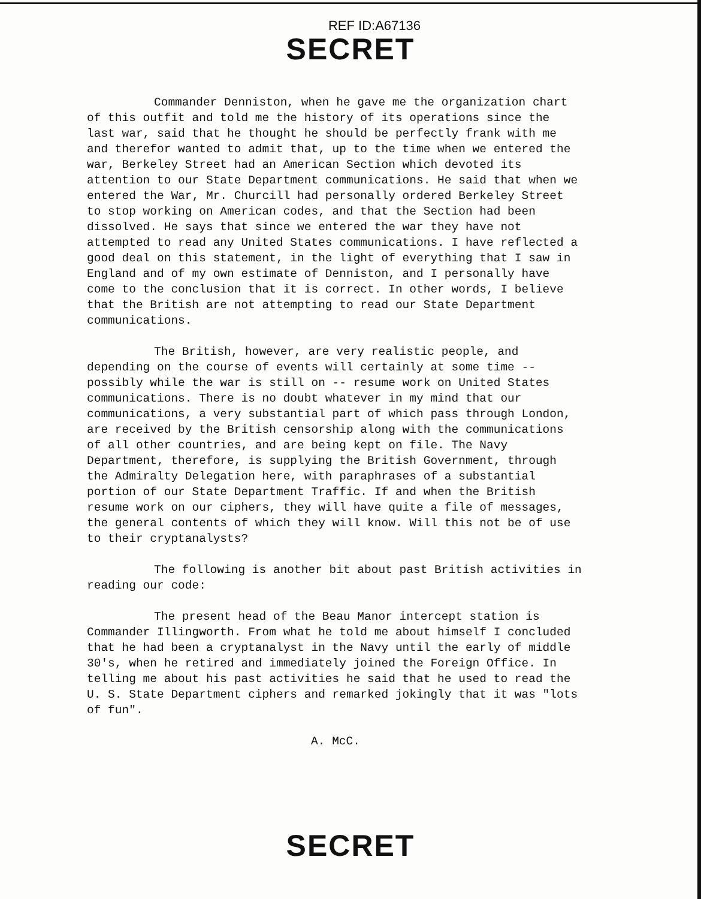REF ID:A67136
SECRET
Commander Denniston, when he gave me the organization chart of this outfit and told me the history of its operations since the last war, said that he thought he should be perfectly frank with me and therefor wanted to admit that, up to the time when we entered the war, Berkeley Street had an American Section which devoted its attention to our State Department communications. He said that when we entered the War, Mr. Churcill had personally ordered Berkeley Street to stop working on American codes, and that the Section had been dissolved. He says that since we entered the war they have not attempted to read any United States communications. I have reflected a good deal on this statement, in the light of everything that I saw in England and of my own estimate of Denniston, and I personally have come to the conclusion that it is correct. In other words, I believe that the British are not attempting to read our State Department communications.
The British, however, are very realistic people, and depending on the course of events will certainly at some time -- possibly while the war is still on -- resume work on United States communications. There is no doubt whatever in my mind that our communications, a very substantial part of which pass through London, are received by the British censorship along with the communications of all other countries, and are being kept on file. The Navy Department, therefore, is supplying the British Government, through the Admiralty Delegation here, with paraphrases of a substantial portion of our State Department Traffic. If and when the British resume work on our ciphers, they will have quite a file of messages, the general contents of which they will know. Will this not be of use to their cryptanalysts?
The following is another bit about past British activities in reading our code:
The present head of the Beau Manor intercept station is Commander Illingworth. From what he told me about himself I concluded that he had been a cryptanalyst in the Navy until the early of middle 30's, when he retired and immediately joined the Foreign Office. In telling me about his past activities he said that he used to read the U. S. State Department ciphers and remarked jokingly that it was "lots of fun".
A. McC.
SECRET